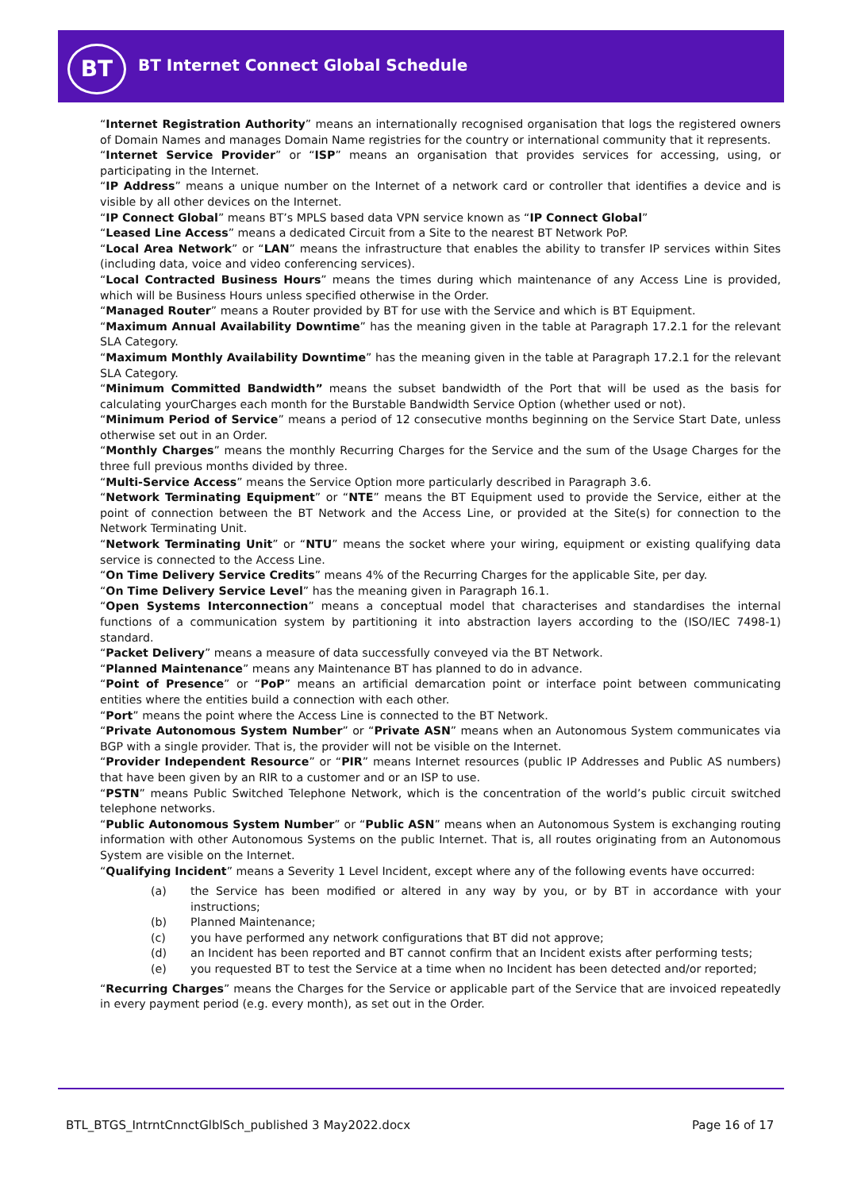BT
BT Internet Connect Global Schedule
“Internet Registration Authority” means an internationally recognised organisation that logs the registered owners of Domain Names and manages Domain Name registries for the country or international community that it represents.
“Internet Service Provider” or “ISP” means an organisation that provides services for accessing, using, or participating in the Internet.
“IP Address” means a unique number on the Internet of a network card or controller that identifies a device and is visible by all other devices on the Internet.
“IP Connect Global” means BT’s MPLS based data VPN service known as “IP Connect Global”
“Leased Line Access” means a dedicated Circuit from a Site to the nearest BT Network PoP.
“Local Area Network” or “LAN” means the infrastructure that enables the ability to transfer IP services within Sites (including data, voice and video conferencing services).
“Local Contracted Business Hours” means the times during which maintenance of any Access Line is provided, which will be Business Hours unless specified otherwise in the Order.
“Managed Router” means a Router provided by BT for use with the Service and which is BT Equipment.
“Maximum Annual Availability Downtime” has the meaning given in the table at Paragraph 17.2.1 for the relevant SLA Category.
“Maximum Monthly Availability Downtime” has the meaning given in the table at Paragraph 17.2.1 for the relevant SLA Category.
“Minimum Committed Bandwidth” means the subset bandwidth of the Port that will be used as the basis for calculating yourCharges each month for the Burstable Bandwidth Service Option (whether used or not).
“Minimum Period of Service” means a period of 12 consecutive months beginning on the Service Start Date, unless otherwise set out in an Order.
“Monthly Charges” means the monthly Recurring Charges for the Service and the sum of the Usage Charges for the three full previous months divided by three.
“Multi-Service Access” means the Service Option more particularly described in Paragraph 3.6.
“Network Terminating Equipment” or “NTE” means the BT Equipment used to provide the Service, either at the point of connection between the BT Network and the Access Line, or provided at the Site(s) for connection to the Network Terminating Unit.
“Network Terminating Unit” or “NTU” means the socket where your wiring, equipment or existing qualifying data service is connected to the Access Line.
“On Time Delivery Service Credits” means 4% of the Recurring Charges for the applicable Site, per day.
“On Time Delivery Service Level” has the meaning given in Paragraph 16.1.
“Open Systems Interconnection” means a conceptual model that characterises and standardises the internal functions of a communication system by partitioning it into abstraction layers according to the (ISO/IEC 7498-1) standard.
“Packet Delivery” means a measure of data successfully conveyed via the BT Network.
“Planned Maintenance” means any Maintenance BT has planned to do in advance.
“Point of Presence” or “PoP” means an artificial demarcation point or interface point between communicating entities where the entities build a connection with each other.
“Port” means the point where the Access Line is connected to the BT Network.
“Private Autonomous System Number” or “Private ASN” means when an Autonomous System communicates via BGP with a single provider. That is, the provider will not be visible on the Internet.
“Provider Independent Resource” or “PIR” means Internet resources (public IP Addresses and Public AS numbers) that have been given by an RIR to a customer and or an ISP to use.
“PSTN” means Public Switched Telephone Network, which is the concentration of the world’s public circuit switched telephone networks.
“Public Autonomous System Number” or “Public ASN” means when an Autonomous System is exchanging routing information with other Autonomous Systems on the public Internet. That is, all routes originating from an Autonomous System are visible on the Internet.
“Qualifying Incident” means a Severity 1 Level Incident, except where any of the following events have occurred:
(a) the Service has been modified or altered in any way by you, or by BT in accordance with your instructions;
(b) Planned Maintenance;
(c) you have performed any network configurations that BT did not approve;
(d) an Incident has been reported and BT cannot confirm that an Incident exists after performing tests;
(e) you requested BT to test the Service at a time when no Incident has been detected and/or reported;
“Recurring Charges” means the Charges for the Service or applicable part of the Service that are invoiced repeatedly in every payment period (e.g. every month), as set out in the Order.
BTL_BTGS_IntrntCnnctGlblSch_published 3 May2022.docx
Page 16 of 17